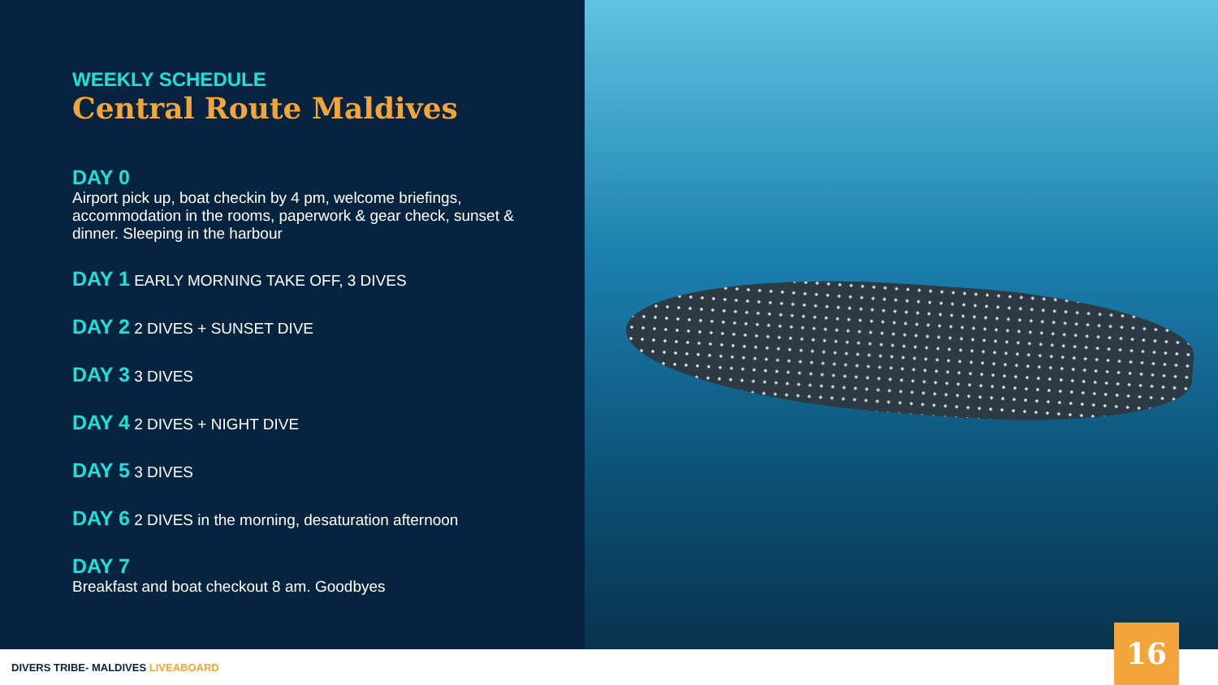WEEKLY SCHEDULE
Central Route Maldives
DAY 0
Airport pick up, boat checkin by 4 pm, welcome briefings, accommodation in the rooms, paperwork & gear check, sunset & dinner. Sleeping in the harbour
DAY 1 EARLY MORNING TAKE OFF, 3 DIVES
DAY 2 2 DIVES + SUNSET DIVE
DAY 3 3 DIVES
DAY 4 2 DIVES + NIGHT DIVE
DAY 5 3 DIVES
DAY 6 2 DIVES in the morning, desaturation afternoon
DAY 7
Breakfast and boat checkout 8 am. Goodbyes
DIVERS TRIBE- MALDIVES LIVEABOARD
16